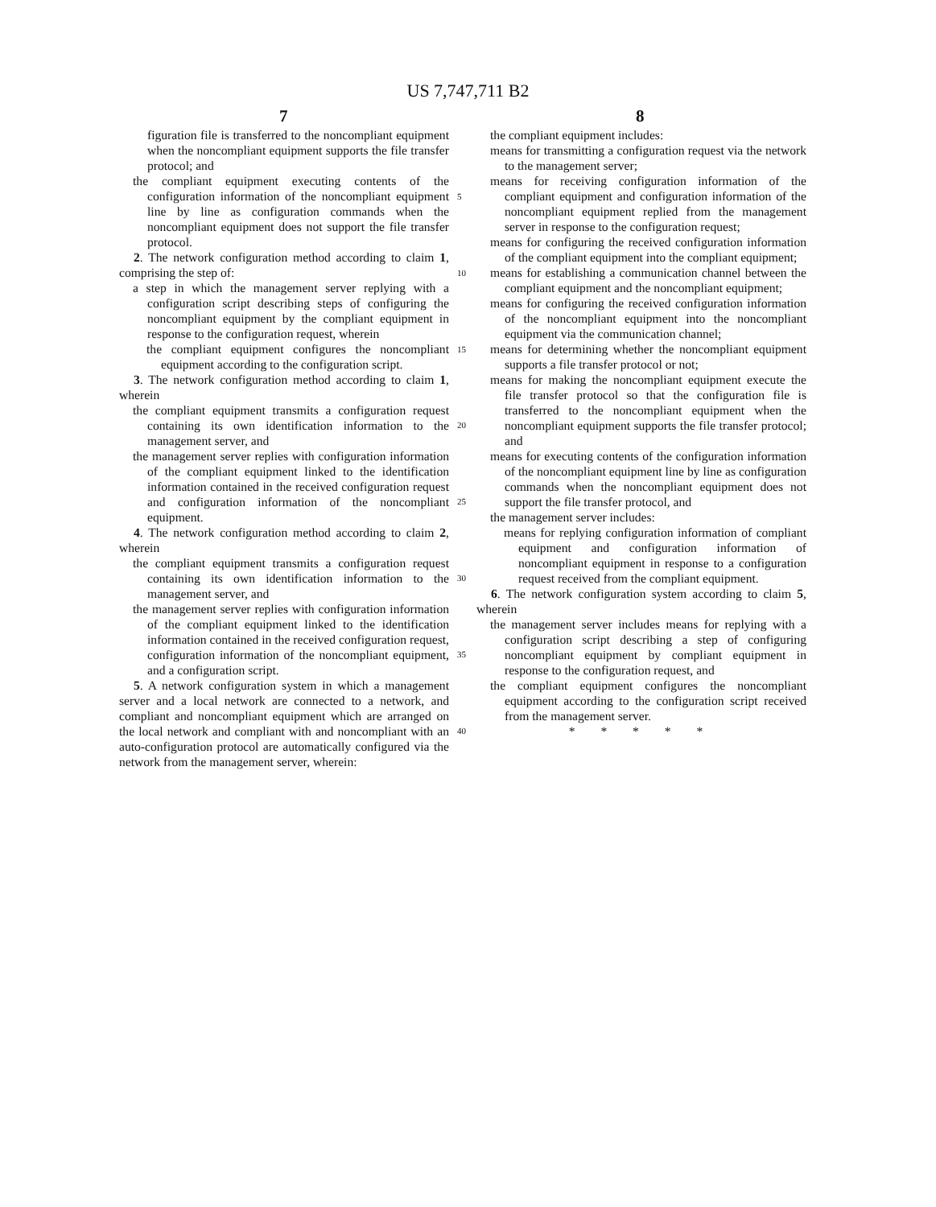US 7,747,711 B2
7 8
figuration file is transferred to the noncompliant equipment when the noncompliant equipment supports the file transfer protocol; and
the compliant equipment executing contents of the configuration information of the noncompliant equipment line by line as configuration commands when the noncompliant equipment does not support the file transfer protocol.
2. The network configuration method according to claim 1, comprising the step of:
a step in which the management server replying with a configuration script describing steps of configuring the noncompliant equipment by the compliant equipment in response to the configuration request, wherein
the compliant equipment configures the noncompliant equipment according to the configuration script.
3. The network configuration method according to claim 1, wherein
the compliant equipment transmits a configuration request containing its own identification information to the management server, and
the management server replies with configuration information of the compliant equipment linked to the identification information contained in the received configuration request and configuration information of the noncompliant equipment.
4. The network configuration method according to claim 2, wherein
the compliant equipment transmits a configuration request containing its own identification information to the management server, and
the management server replies with configuration information of the compliant equipment linked to the identification information contained in the received configuration request, configuration information of the noncompliant equipment, and a configuration script.
5. A network configuration system in which a management server and a local network are connected to a network, and compliant and noncompliant equipment which are arranged on the local network and compliant with and noncompliant with an auto-configuration protocol are automatically configured via the network from the management server, wherein:
5
10
15
20
25
30
35
40
the compliant equipment includes:
means for transmitting a configuration request via the network to the management server;
means for receiving configuration information of the compliant equipment and configuration information of the noncompliant equipment replied from the management server in response to the configuration request;
means for configuring the received configuration information of the compliant equipment into the compliant equipment;
means for establishing a communication channel between the compliant equipment and the noncompliant equipment;
means for configuring the received configuration information of the noncompliant equipment into the noncompliant equipment via the communication channel;
means for determining whether the noncompliant equipment supports a file transfer protocol or not;
means for making the noncompliant equipment execute the file transfer protocol so that the configuration file is transferred to the noncompliant equipment when the noncompliant equipment supports the file transfer protocol; and
means for executing contents of the configuration information of the noncompliant equipment line by line as configuration commands when the noncompliant equipment does not support the file transfer protocol, and
the management server includes:
means for replying configuration information of compliant equipment and configuration information of noncompliant equipment in response to a configuration request received from the compliant equipment.
6. The network configuration system according to claim 5, wherein
the management server includes means for replying with a configuration script describing a step of configuring noncompliant equipment by compliant equipment in response to the configuration request, and
the compliant equipment configures the noncompliant equipment according to the configuration script received from the management server.
* * * * *